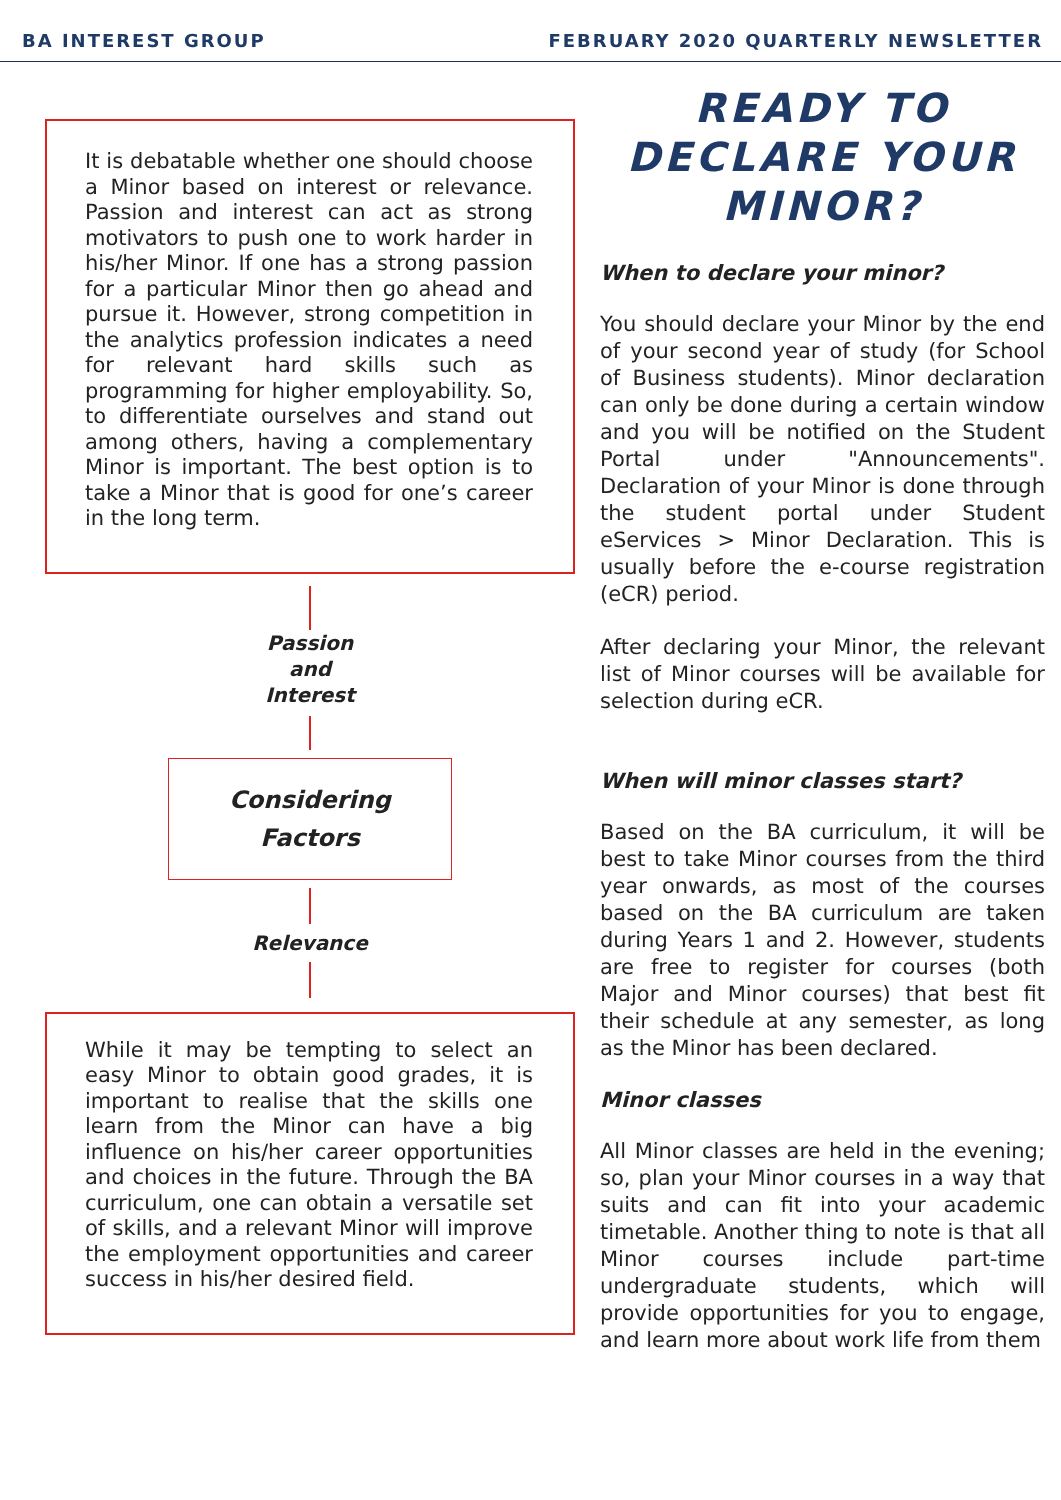BA INTEREST GROUP FEBRUARY 2020 QUARTERLY NEWSLETTER
It is debatable whether one should choose a Minor based on interest or relevance. Passion and interest can act as strong motivators to push one to work harder in his/her Minor. If one has a strong passion for a particular Minor then go ahead and pursue it. However, strong competition in the analytics profession indicates a need for relevant hard skills such as programming for higher employability. So, to differentiate ourselves and stand out among others, having a complementary Minor is important. The best option is to take a Minor that is good for one’s career in the long term.
Passion
and
Interest
Considering
Factors
Relevance
While it may be tempting to select an easy Minor to obtain good grades, it is important to realise that the skills one learn from the Minor can have a big influence on his/her career opportunities and choices in the future. Through the BA curriculum, one can obtain a versatile set of skills, and a relevant Minor will improve the employment opportunities and career success in his/her desired field.
READY TO DECLARE YOUR MINOR?
When to declare your minor?
You should declare your Minor by the end of your second year of study (for School of Business students). Minor declaration can only be done during a certain window and you will be notified on the Student Portal under "Announcements". Declaration of your Minor is done through the student portal under Student eServices > Minor Declaration. This is usually before the e-course registration (eCR) period.
After declaring your Minor, the relevant list of Minor courses will be available for selection during eCR.
When will minor classes start?
Based on the BA curriculum, it will be best to take Minor courses from the third year onwards, as most of the courses based on the BA curriculum are taken during Years 1 and 2. However, students are free to register for courses (both Major and Minor courses) that best fit their schedule at any semester, as long as the Minor has been declared.
Minor classes
All Minor classes are held in the evening; so, plan your Minor courses in a way that suits and can fit into your academic timetable. Another thing to note is that all Minor courses include part-time undergraduate students, which will provide opportunities for you to engage, and learn more about work life from them